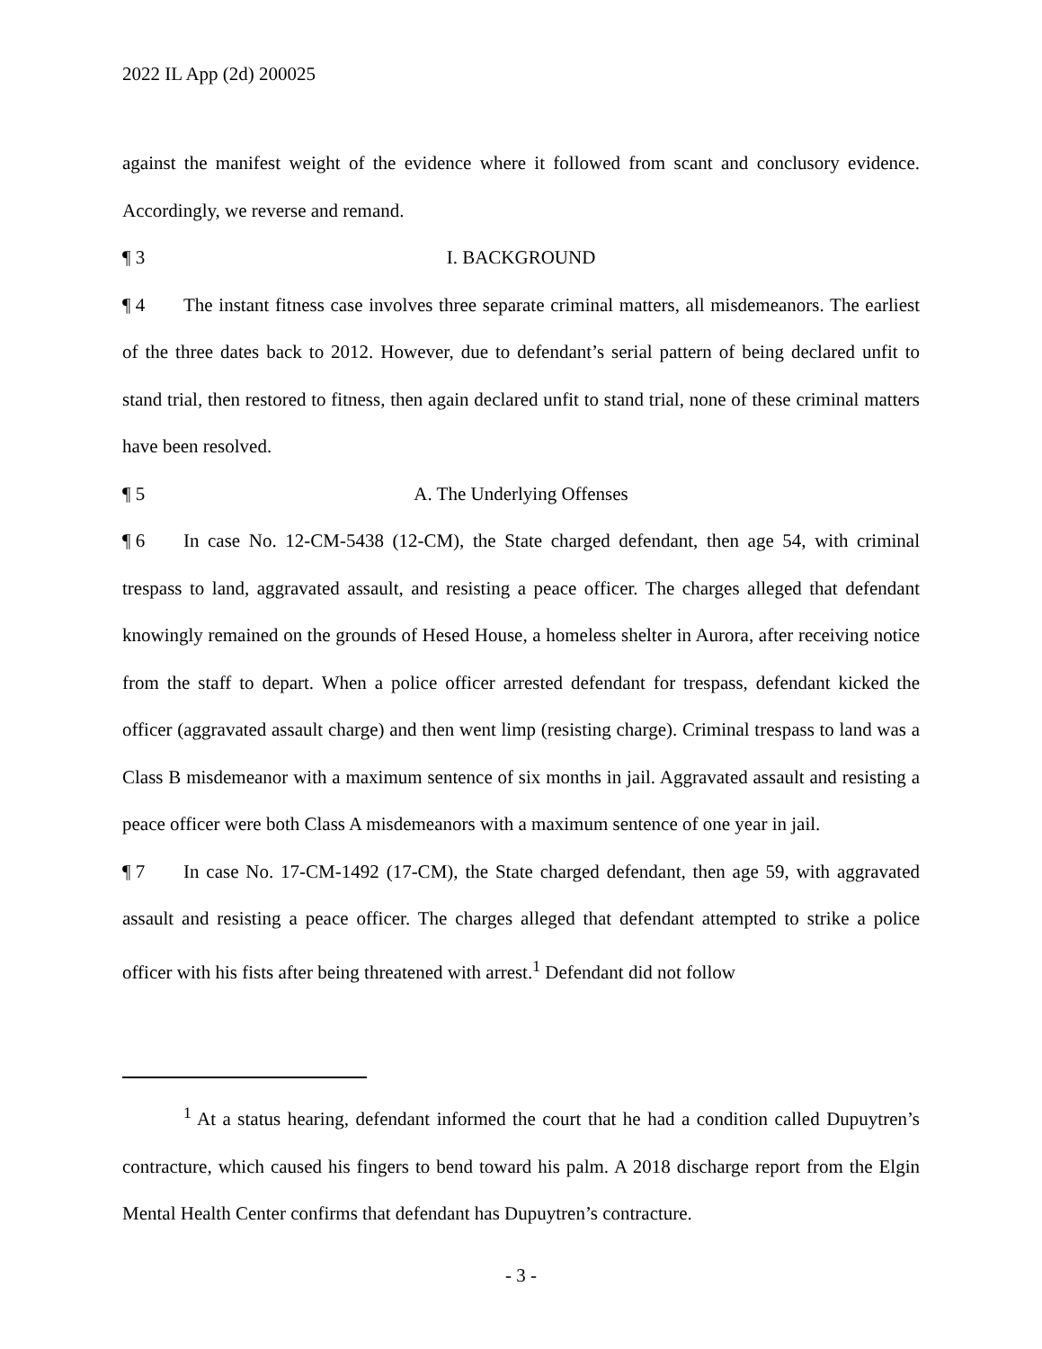2022 IL App (2d) 200025
against the manifest weight of the evidence where it followed from scant and conclusory evidence. Accordingly, we reverse and remand.
¶ 3 I. BACKGROUND
¶ 4 The instant fitness case involves three separate criminal matters, all misdemeanors. The earliest of the three dates back to 2012. However, due to defendant’s serial pattern of being declared unfit to stand trial, then restored to fitness, then again declared unfit to stand trial, none of these criminal matters have been resolved.
¶ 5 A. The Underlying Offenses
¶ 6 In case No. 12-CM-5438 (12-CM), the State charged defendant, then age 54, with criminal trespass to land, aggravated assault, and resisting a peace officer. The charges alleged that defendant knowingly remained on the grounds of Hesed House, a homeless shelter in Aurora, after receiving notice from the staff to depart. When a police officer arrested defendant for trespass, defendant kicked the officer (aggravated assault charge) and then went limp (resisting charge). Criminal trespass to land was a Class B misdemeanor with a maximum sentence of six months in jail. Aggravated assault and resisting a peace officer were both Class A misdemeanors with a maximum sentence of one year in jail.
¶ 7 In case No. 17-CM-1492 (17-CM), the State charged defendant, then age 59, with aggravated assault and resisting a peace officer. The charges alleged that defendant attempted to strike a police officer with his fists after being threatened with arrest.<sup>1</sup> Defendant did not follow
<sup>1</sup> At a status hearing, defendant informed the court that he had a condition called Dupuytren’s contracture, which caused his fingers to bend toward his palm. A 2018 discharge report from the Elgin Mental Health Center confirms that defendant has Dupuytren’s contracture.
- 3 -